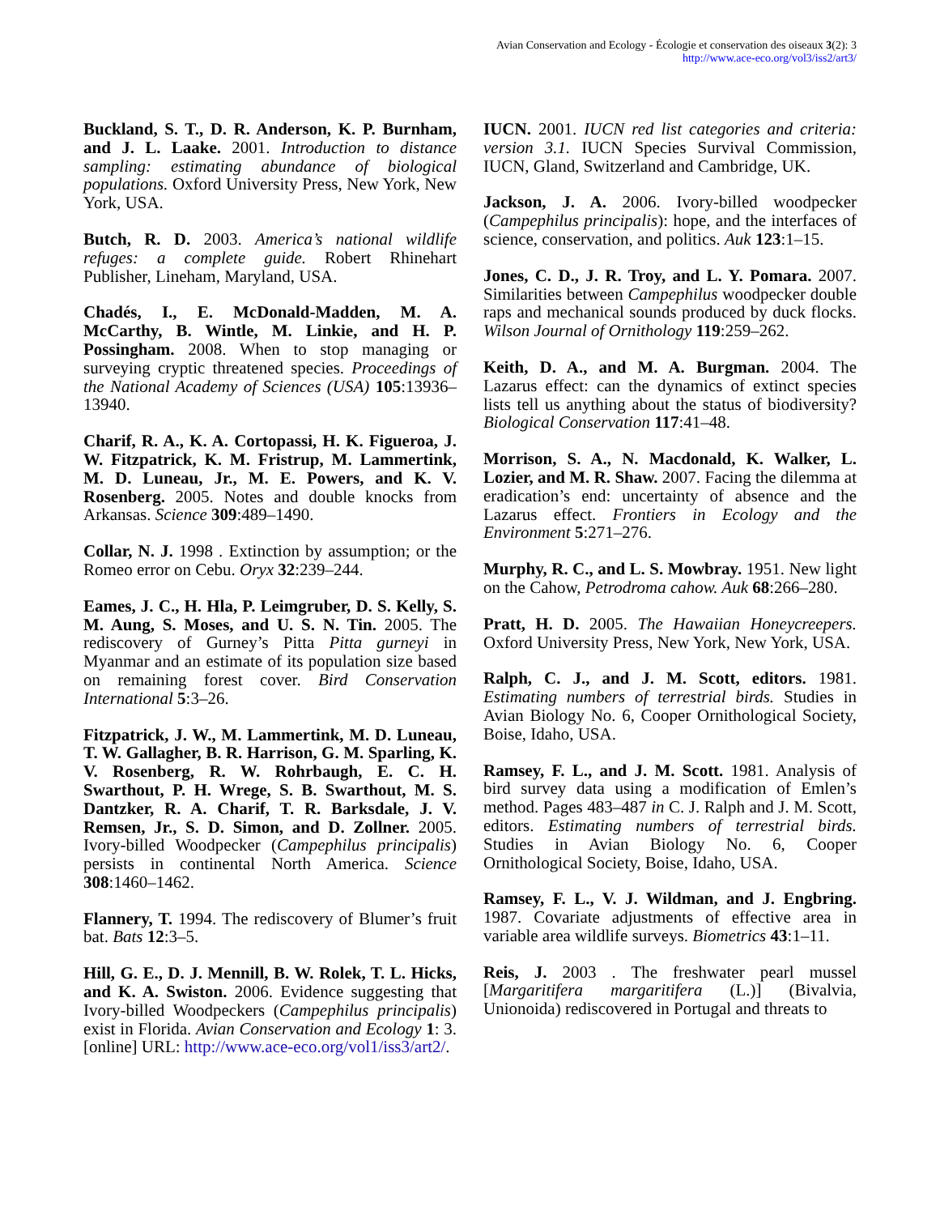Avian Conservation and Ecology - Écologie et conservation des oiseaux 3(2): 3
http://www.ace-eco.org/vol3/iss2/art3/
Buckland, S. T., D. R. Anderson, K. P. Burnham, and J. L. Laake. 2001. Introduction to distance sampling: estimating abundance of biological populations. Oxford University Press, New York, New York, USA.
Butch, R. D. 2003. America’s national wildlife refuges: a complete guide. Robert Rhinehart Publisher, Lineham, Maryland, USA.
Chadés, I., E. McDonald-Madden, M. A. McCarthy, B. Wintle, M. Linkie, and H. P. Possingham. 2008. When to stop managing or surveying cryptic threatened species. Proceedings of the National Academy of Sciences (USA) 105:13936–13940.
Charif, R. A., K. A. Cortopassi, H. K. Figueroa, J. W. Fitzpatrick, K. M. Fristrup, M. Lammertink, M. D. Luneau, Jr., M. E. Powers, and K. V. Rosenberg. 2005. Notes and double knocks from Arkansas. Science 309:489–1490.
Collar, N. J. 1998 . Extinction by assumption; or the Romeo error on Cebu. Oryx 32:239–244.
Eames, J. C., H. Hla, P. Leimgruber, D. S. Kelly, S. M. Aung, S. Moses, and U. S. N. Tin. 2005. The rediscovery of Gurney’s Pitta Pitta gurneyi in Myanmar and an estimate of its population size based on remaining forest cover. Bird Conservation International 5:3–26.
Fitzpatrick, J. W., M. Lammertink, M. D. Luneau, T. W. Gallagher, B. R. Harrison, G. M. Sparling, K. V. Rosenberg, R. W. Rohrbaugh, E. C. H. Swarthout, P. H. Wrege, S. B. Swarthout, M. S. Dantzker, R. A. Charif, T. R. Barksdale, J. V. Remsen, Jr., S. D. Simon, and D. Zollner. 2005. Ivory-billed Woodpecker (Campephilus principalis) persists in continental North America. Science 308:1460–1462.
Flannery, T. 1994. The rediscovery of Blumer’s fruit bat. Bats 12:3–5.
Hill, G. E., D. J. Mennill, B. W. Rolek, T. L. Hicks, and K. A. Swiston. 2006. Evidence suggesting that Ivory-billed Woodpeckers (Campephilus principalis) exist in Florida. Avian Conservation and Ecology 1: 3. [online] URL: http://www.ace-eco.org/vol1/iss3/art2/.
IUCN. 2001. IUCN red list categories and criteria: version 3.1. IUCN Species Survival Commission, IUCN, Gland, Switzerland and Cambridge, UK.
Jackson, J. A. 2006. Ivory-billed woodpecker (Campephilus principalis): hope, and the interfaces of science, conservation, and politics. Auk 123:1–15.
Jones, C. D., J. R. Troy, and L. Y. Pomara. 2007. Similarities between Campephilus woodpecker double raps and mechanical sounds produced by duck flocks. Wilson Journal of Ornithology 119:259–262.
Keith, D. A., and M. A. Burgman. 2004. The Lazarus effect: can the dynamics of extinct species lists tell us anything about the status of biodiversity? Biological Conservation 117:41–48.
Morrison, S. A., N. Macdonald, K. Walker, L. Lozier, and M. R. Shaw. 2007. Facing the dilemma at eradication’s end: uncertainty of absence and the Lazarus effect. Frontiers in Ecology and the Environment 5:271–276.
Murphy, R. C., and L. S. Mowbray. 1951. New light on the Cahow, Petrodroma cahow. Auk 68:266–280.
Pratt, H. D. 2005. The Hawaiian Honeycreepers. Oxford University Press, New York, New York, USA.
Ralph, C. J., and J. M. Scott, editors. 1981. Estimating numbers of terrestrial birds. Studies in Avian Biology No. 6, Cooper Ornithological Society, Boise, Idaho, USA.
Ramsey, F. L., and J. M. Scott. 1981. Analysis of bird survey data using a modification of Emlen’s method. Pages 483–487 in C. J. Ralph and J. M. Scott, editors. Estimating numbers of terrestrial birds. Studies in Avian Biology No. 6, Cooper Ornithological Society, Boise, Idaho, USA.
Ramsey, F. L., V. J. Wildman, and J. Engbring. 1987. Covariate adjustments of effective area in variable area wildlife surveys. Biometrics 43:1–11.
Reis, J. 2003 . The freshwater pearl mussel [Margaritifera margaritifera (L.)] (Bivalvia, Unionoida) rediscovered in Portugal and threats to